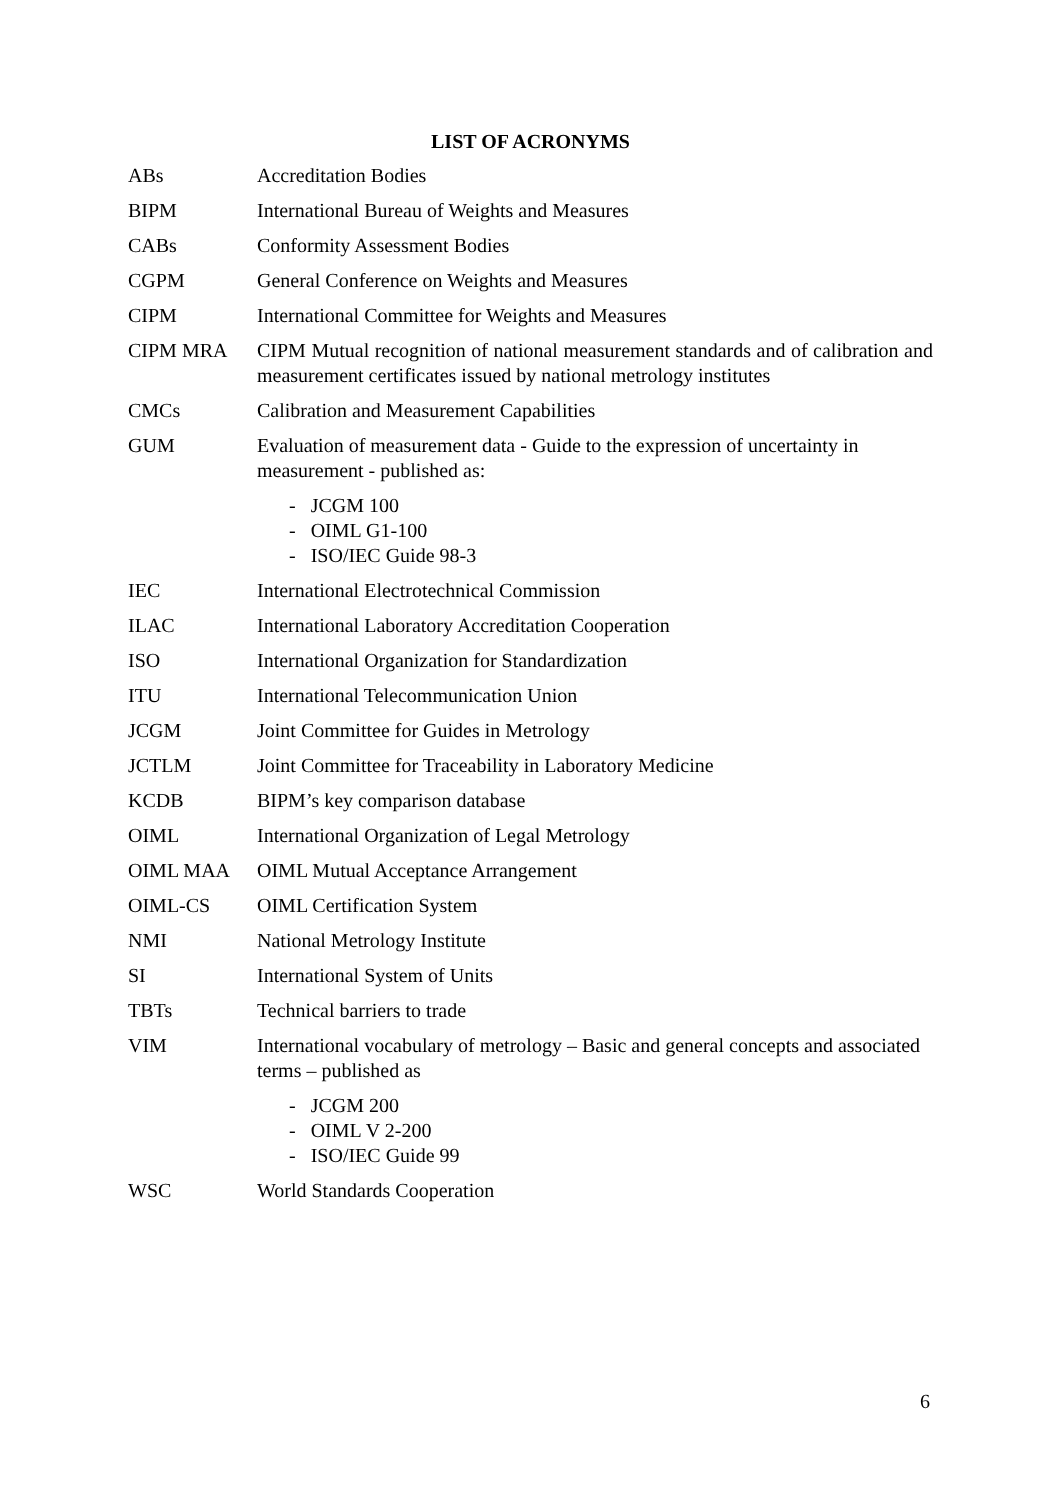LIST OF ACRONYMS
| ABs | Accreditation Bodies |
| BIPM | International Bureau of Weights and Measures |
| CABs | Conformity Assessment Bodies |
| CGPM | General Conference on Weights and Measures |
| CIPM | International Committee for Weights and Measures |
| CIPM MRA | CIPM Mutual recognition of national measurement standards and of calibration and measurement certificates issued by national metrology institutes |
| CMCs | Calibration and Measurement Capabilities |
| GUM | Evaluation of measurement data - Guide to the expression of uncertainty in measurement - published as: - JCGM 100 - OIML G1-100 - ISO/IEC Guide 98-3 |
| IEC | International Electrotechnical Commission |
| ILAC | International Laboratory Accreditation Cooperation |
| ISO | International Organization for Standardization |
| ITU | International Telecommunication Union |
| JCGM | Joint Committee for Guides in Metrology |
| JCTLM | Joint Committee for Traceability in Laboratory Medicine |
| KCDB | BIPM’s key comparison database |
| OIML | International Organization of Legal Metrology |
| OIML MAA | OIML Mutual Acceptance Arrangement |
| OIML-CS | OIML Certification System |
| NMI | National Metrology Institute |
| SI | International System of Units |
| TBTs | Technical barriers to trade |
| VIM | International vocabulary of metrology – Basic and general concepts and associated terms – published as - JCGM 200 - OIML V 2-200 - ISO/IEC Guide 99 |
| WSC | World Standards Cooperation |
6